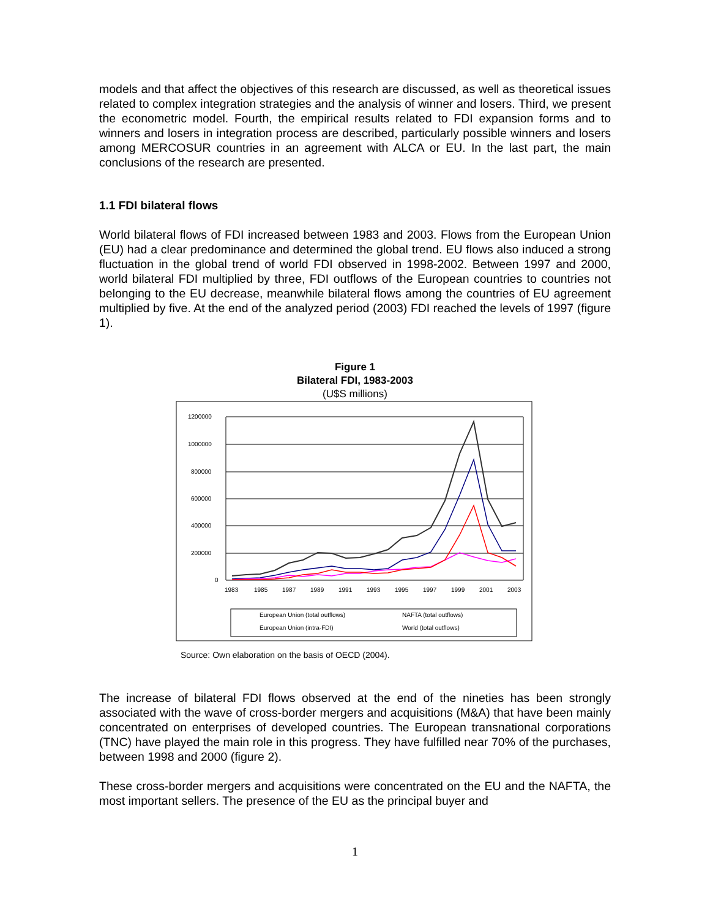models and that affect the objectives of this research are discussed, as well as theoretical issues related to complex integration strategies and the analysis of winner and losers. Third, we present the econometric model. Fourth, the empirical results related to FDI expansion forms and to winners and losers in integration process are described, particularly possible winners and losers among MERCOSUR countries in an agreement with ALCA or EU. In the last part, the main conclusions of the research are presented.
1.1 FDI bilateral flows
World bilateral flows of FDI increased between 1983 and 2003. Flows from the European Union (EU) had a clear predominance and determined the global trend. EU flows also induced a strong fluctuation in the global trend of world FDI observed in 1998-2002. Between 1997 and 2000, world bilateral FDI multiplied by three, FDI outflows of the European countries to countries not belonging to the EU decrease, meanwhile bilateral flows among the countries of EU agreement multiplied by five. At the end of the analyzed period (2003) FDI reached the levels of 1997 (figure 1).
Figure 1
Bilateral FDI, 1983-2003
(U$S millions)
1200000
1000000
800000
600000
400000
200000
0
1983
1985
1987
1989
1991
1993
1995
1997
1999
2001
2003
European Union (total outflows)
NAFTA (total outflows)
European Union (intra-FDI)
World (total outflows)
Source: Own elaboration on the basis of OECD (2004).
The increase of bilateral FDI flows observed at the end of the nineties has been strongly associated with the wave of cross-border mergers and acquisitions (M&A) that have been mainly concentrated on enterprises of developed countries. The European transnational corporations (TNC) have played the main role in this progress. They have fulfilled near 70% of the purchases, between 1998 and 2000 (figure 2).
These cross-border mergers and acquisitions were concentrated on the EU and the NAFTA, the most important sellers. The presence of the EU as the principal buyer and
1